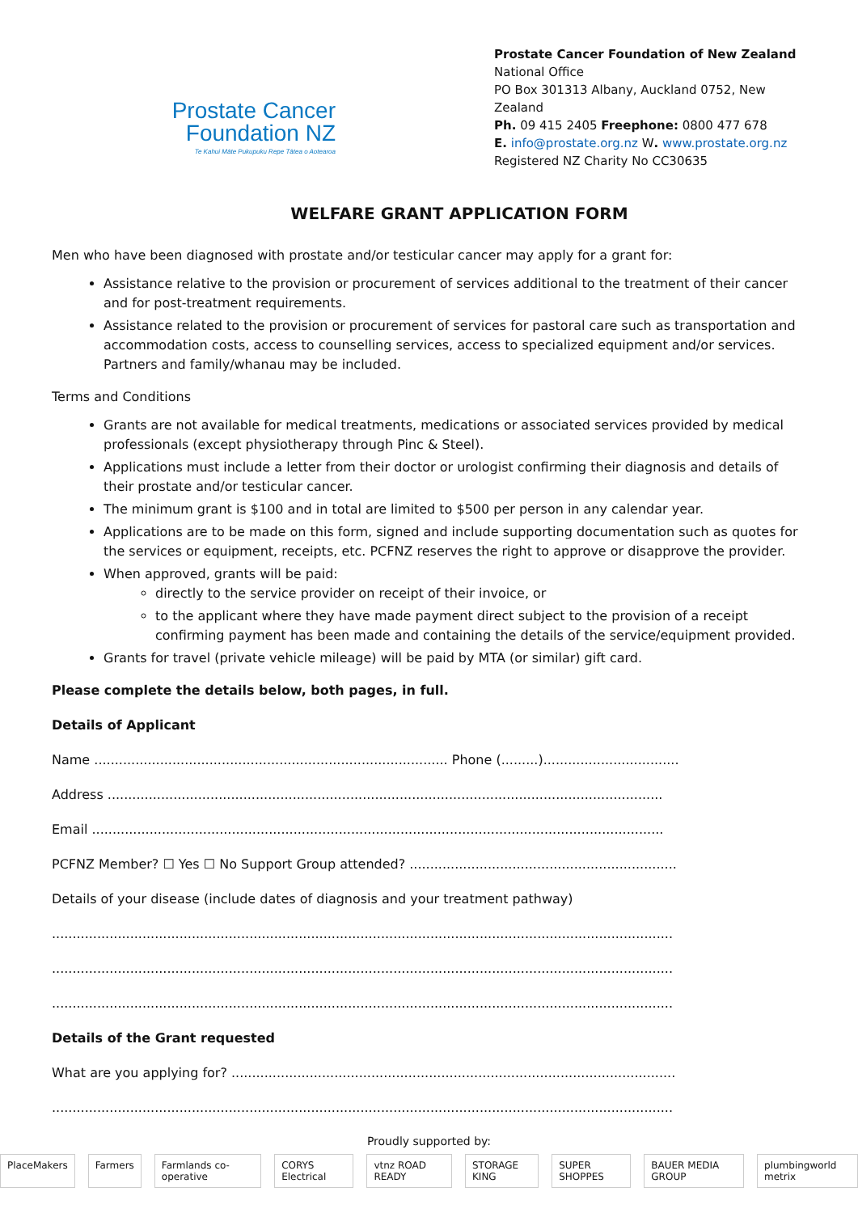Prostate Cancer
Foundation NZ
Te Kahui Māte Pukupuku Repe Tātea o Aotearoa
Prostate Cancer Foundation of New Zealand
National Office
PO Box 301313 Albany, Auckland 0752, New Zealand
Ph. 09 415 2405 Freephone: 0800 477 678
E. info@prostate.org.nz W. www.prostate.org.nz
Registered NZ Charity No CC30635
WELFARE GRANT APPLICATION FORM
Men who have been diagnosed with prostate and/or testicular cancer may apply for a grant for:
Assistance relative to the provision or procurement of services additional to the treatment of their cancer and for post-treatment requirements.
Assistance related to the provision or procurement of services for pastoral care such as transportation and accommodation costs, access to counselling services, access to specialized equipment and/or services. Partners and family/whanau may be included.
Terms and Conditions
Grants are not available for medical treatments, medications or associated services provided by medical professionals (except physiotherapy through Pinc & Steel).
Applications must include a letter from their doctor or urologist confirming their diagnosis and details of their prostate and/or testicular cancer.
The minimum grant is $100 and in total are limited to $500 per person in any calendar year.
Applications are to be made on this form, signed and include supporting documentation such as quotes for the services or equipment, receipts, etc. PCFNZ reserves the right to approve or disapprove the provider.
When approved, grants will be paid:
directly to the service provider on receipt of their invoice, or
to the applicant where they have made payment direct subject to the provision of a receipt confirming payment has been made and containing the details of the service/equipment provided.
Grants for travel (private vehicle mileage) will be paid by MTA (or similar) gift card.
Please complete the details below, both pages, in full.
Details of Applicant
Name ...................................................................................... Phone (.........).................................
Address .......................................................................................................................................
Email ...........................................................................................................................................
PCFNZ Member? ☐ Yes ☐ No Support Group attended? .................................................................
Details of your disease (include dates of diagnosis and your treatment pathway)
.......................................................................................................................................................
.......................................................................................................................................................
.......................................................................................................................................................
Details of the Grant requested
What are you applying for? ............................................................................................................
.......................................................................................................................................................
Proudly supported by:
PlaceMakers Farmers Farmlands co-operative CORYS Electrical vtnz ROAD READY STORAGE KING SUPER SHOPPES BAUER MEDIA GROUP plumbingworld metrix